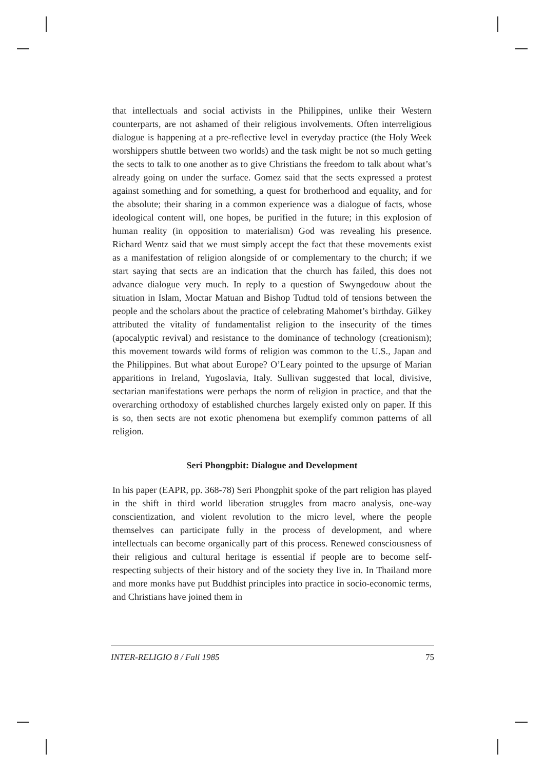that intellectuals and social activists in the Philippines, unlike their Western counterparts, are not ashamed of their religious involvements. Often interreligious dialogue is happening at a pre-reflective level in everyday practice (the Holy Week worshippers shuttle between two worlds) and the task might be not so much getting the sects to talk to one another as to give Christians the freedom to talk about what’s already going on under the surface. Gomez said that the sects expressed a protest against something and for something, a quest for brotherhood and equality, and for the absolute; their sharing in a common experience was a dialogue of facts, whose ideological content will, one hopes, be purified in the future; in this explosion of human reality (in opposition to materialism) God was revealing his presence. Richard Wentz said that we must simply accept the fact that these movements exist as a manifestation of religion alongside of or complementary to the church; if we start saying that sects are an indication that the church has failed, this does not advance dialogue very much. In reply to a question of Swyngedouw about the situation in Islam, Moctar Matuan and Bishop Tudtud told of tensions between the people and the scholars about the practice of celebrating Mahomet’s birthday. Gilkey attributed the vitality of fundamentalist religion to the insecurity of the times (apocalyptic revival) and resistance to the dominance of technology (creationism); this movement towards wild forms of religion was common to the U.S., Japan and the Philippines. But what about Europe? O’Leary pointed to the upsurge of Marian apparitions in Ireland, Yugoslavia, Italy. Sullivan suggested that local, divisive, sectarian manifestations were perhaps the norm of religion in practice, and that the overarching orthodoxy of established churches largely existed only on paper. If this is so, then sects are not exotic phenomena but exemplify common patterns of all religion.
Seri Phongpbit: Dialogue and Development
In his paper (EAPR, pp. 368-78) Seri Phongphit spoke of the part religion has played in the shift in third world liberation struggles from macro analysis, one-way conscientization, and violent revolution to the micro level, where the people themselves can participate fully in the process of development, and where intellectuals can become organically part of this process. Renewed consciousness of their religious and cultural heritage is essential if people are to become self-respecting subjects of their history and of the society they live in. In Thailand more and more monks have put Buddhist principles into practice in socio-economic terms, and Christians have joined them in
INTER-RELIGIO 8 / Fall 1985 75